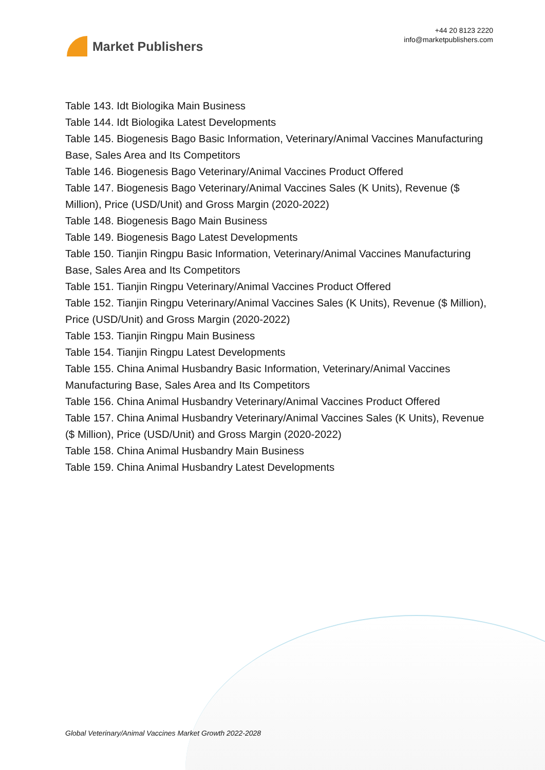Market Publishers
+44 20 8123 2220
info@marketpublishers.com
Table 143. Idt Biologika Main Business
Table 144. Idt Biologika Latest Developments
Table 145. Biogenesis Bago Basic Information, Veterinary/Animal Vaccines Manufacturing Base, Sales Area and Its Competitors
Table 146. Biogenesis Bago Veterinary/Animal Vaccines Product Offered
Table 147. Biogenesis Bago Veterinary/Animal Vaccines Sales (K Units), Revenue ($ Million), Price (USD/Unit) and Gross Margin (2020-2022)
Table 148. Biogenesis Bago Main Business
Table 149. Biogenesis Bago Latest Developments
Table 150. Tianjin Ringpu Basic Information, Veterinary/Animal Vaccines Manufacturing Base, Sales Area and Its Competitors
Table 151. Tianjin Ringpu Veterinary/Animal Vaccines Product Offered
Table 152. Tianjin Ringpu Veterinary/Animal Vaccines Sales (K Units), Revenue ($ Million), Price (USD/Unit) and Gross Margin (2020-2022)
Table 153. Tianjin Ringpu Main Business
Table 154. Tianjin Ringpu Latest Developments
Table 155. China Animal Husbandry Basic Information, Veterinary/Animal Vaccines Manufacturing Base, Sales Area and Its Competitors
Table 156. China Animal Husbandry Veterinary/Animal Vaccines Product Offered
Table 157. China Animal Husbandry Veterinary/Animal Vaccines Sales (K Units), Revenue ($ Million), Price (USD/Unit) and Gross Margin (2020-2022)
Table 158. China Animal Husbandry Main Business
Table 159. China Animal Husbandry Latest Developments
Global Veterinary/Animal Vaccines Market Growth 2022-2028